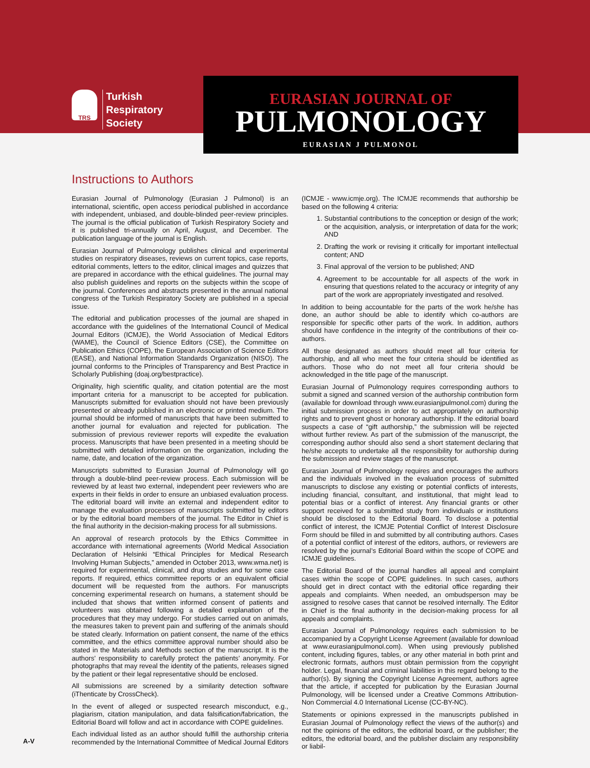TRS
Turkish
Respiratory
Society
EURASIAN JOURNAL OF
PULMONOLOGY
EURASIAN J PULMONOL
Instructions to Authors
Eurasian Journal of Pulmonology (Eurasian J Pulmonol) is an international, scientific, open access periodical published in accordance with independent, unbiased, and double-blinded peer-review principles. The journal is the official publication of Turkish Respiratory Society and it is published tri-annually on April, August, and December. The publication language of the journal is English.
Eurasian Journal of Pulmonology publishes clinical and experimental studies on respiratory diseases, reviews on current topics, case reports, editorial comments, letters to the editor, clinical images and quizzes that are prepared in accordance with the ethical guidelines. The journal may also publish guidelines and reports on the subjects within the scope of the journal. Conferences and abstracts presented in the annual national congress of the Turkish Respiratory Society are published in a special issue.
The editorial and publication processes of the journal are shaped in accordance with the guidelines of the International Council of Medical Journal Editors (ICMJE), the World Association of Medical Editors (WAME), the Council of Science Editors (CSE), the Committee on Publication Ethics (COPE), the European Association of Science Editors (EASE), and National Information Standards Organization (NISO). The journal conforms to the Principles of Transparency and Best Practice in Scholarly Publishing (doaj.org/bestpractice).
Originality, high scientific quality, and citation potential are the most important criteria for a manuscript to be accepted for publication. Manuscripts submitted for evaluation should not have been previously presented or already published in an electronic or printed medium. The journal should be informed of manuscripts that have been submitted to another journal for evaluation and rejected for publication. The submission of previous reviewer reports will expedite the evaluation process. Manuscripts that have been presented in a meeting should be submitted with detailed information on the organization, including the name, date, and location of the organization.
Manuscripts submitted to Eurasian Journal of Pulmonology will go through a double-blind peer-review process. Each submission will be reviewed by at least two external, independent peer reviewers who are experts in their fields in order to ensure an unbiased evaluation process. The editorial board will invite an external and independent editor to manage the evaluation processes of manuscripts submitted by editors or by the editorial board members of the journal. The Editor in Chief is the final authority in the decision-making process for all submissions.
An approval of research protocols by the Ethics Committee in accordance with international agreements (World Medical Association Declaration of Helsinki “Ethical Principles for Medical Research Involving Human Subjects,” amended in October 2013, www.wma.net) is required for experimental, clinical, and drug studies and for some case reports. If required, ethics committee reports or an equivalent official document will be requested from the authors. For manuscripts concerning experimental research on humans, a statement should be included that shows that written informed consent of patients and volunteers was obtained following a detailed explanation of the procedures that they may undergo. For studies carried out on animals, the measures taken to prevent pain and suffering of the animals should be stated clearly. Information on patient consent, the name of the ethics committee, and the ethics committee approval number should also be stated in the Materials and Methods section of the manuscript. It is the authors’ responsibility to carefully protect the patients’ anonymity. For photographs that may reveal the identity of the patients, releases signed by the patient or their legal representative should be enclosed.
All submissions are screened by a similarity detection software (iThenticate by CrossCheck).
In the event of alleged or suspected research misconduct, e.g., plagiarism, citation manipulation, and data falsification/fabrication, the Editorial Board will follow and act in accordance with COPE guidelines.
Each individual listed as an author should fulfill the authorship criteria recommended by the International Committee of Medical Journal Editors (ICMJE - www.icmje.org). The ICMJE recommends that authorship be based on the following 4 criteria:
1. Substantial contributions to the conception or design of the work; or the acquisition, analysis, or interpretation of data for the work; AND
2. Drafting the work or revising it critically for important intellectual content; AND
3. Final approval of the version to be published; AND
4. Agreement to be accountable for all aspects of the work in ensuring that questions related to the accuracy or integrity of any part of the work are appropriately investigated and resolved.
In addition to being accountable for the parts of the work he/she has done, an author should be able to identify which co-authors are responsible for specific other parts of the work. In addition, authors should have confidence in the integrity of the contributions of their co-authors.
All those designated as authors should meet all four criteria for authorship, and all who meet the four criteria should be identified as authors. Those who do not meet all four criteria should be acknowledged in the title page of the manuscript.
Eurasian Journal of Pulmonology requires corresponding authors to submit a signed and scanned version of the authorship contribution form (available for download through www.eurasianjpulmonol.com) during the initial submission process in order to act appropriately on authorship rights and to prevent ghost or honorary authorship. If the editorial board suspects a case of “gift authorship,” the submission will be rejected without further review. As part of the submission of the manuscript, the corresponding author should also send a short statement declaring that he/she accepts to undertake all the responsibility for authorship during the submission and review stages of the manuscript.
Eurasian Journal of Pulmonology requires and encourages the authors and the individuals involved in the evaluation process of submitted manuscripts to disclose any existing or potential conflicts of interests, including financial, consultant, and institutional, that might lead to potential bias or a conflict of interest. Any financial grants or other support received for a submitted study from individuals or institutions should be disclosed to the Editorial Board. To disclose a potential conflict of interest, the ICMJE Potential Conflict of Interest Disclosure Form should be filled in and submitted by all contributing authors. Cases of a potential conflict of interest of the editors, authors, or reviewers are resolved by the journal’s Editorial Board within the scope of COPE and ICMJE guidelines.
The Editorial Board of the journal handles all appeal and complaint cases within the scope of COPE guidelines. In such cases, authors should get in direct contact with the editorial office regarding their appeals and complaints. When needed, an ombudsperson may be assigned to resolve cases that cannot be resolved internally. The Editor in Chief is the final authority in the decision-making process for all appeals and complaints.
Eurasian Journal of Pulmonology requires each submission to be accompanied by a Copyright License Agreement (available for download at www.eurasianjpulmonol.com). When using previously published content, including figures, tables, or any other material in both print and electronic formats, authors must obtain permission from the copyright holder. Legal, financial and criminal liabilities in this regard belong to the author(s). By signing the Copyright License Agreement, authors agree that the article, if accepted for publication by the Eurasian Journal Pulmonology, will be licensed under a Creative Commons Attribution-Non Commercial 4.0 International License (CC-BY-NC).
Statements or opinions expressed in the manuscripts published in Eurasian Journal of Pulmonology reflect the views of the author(s) and not the opinions of the editors, the editorial board, or the publisher; the editors, the editorial board, and the publisher disclaim any responsibility or liabil-
A-V